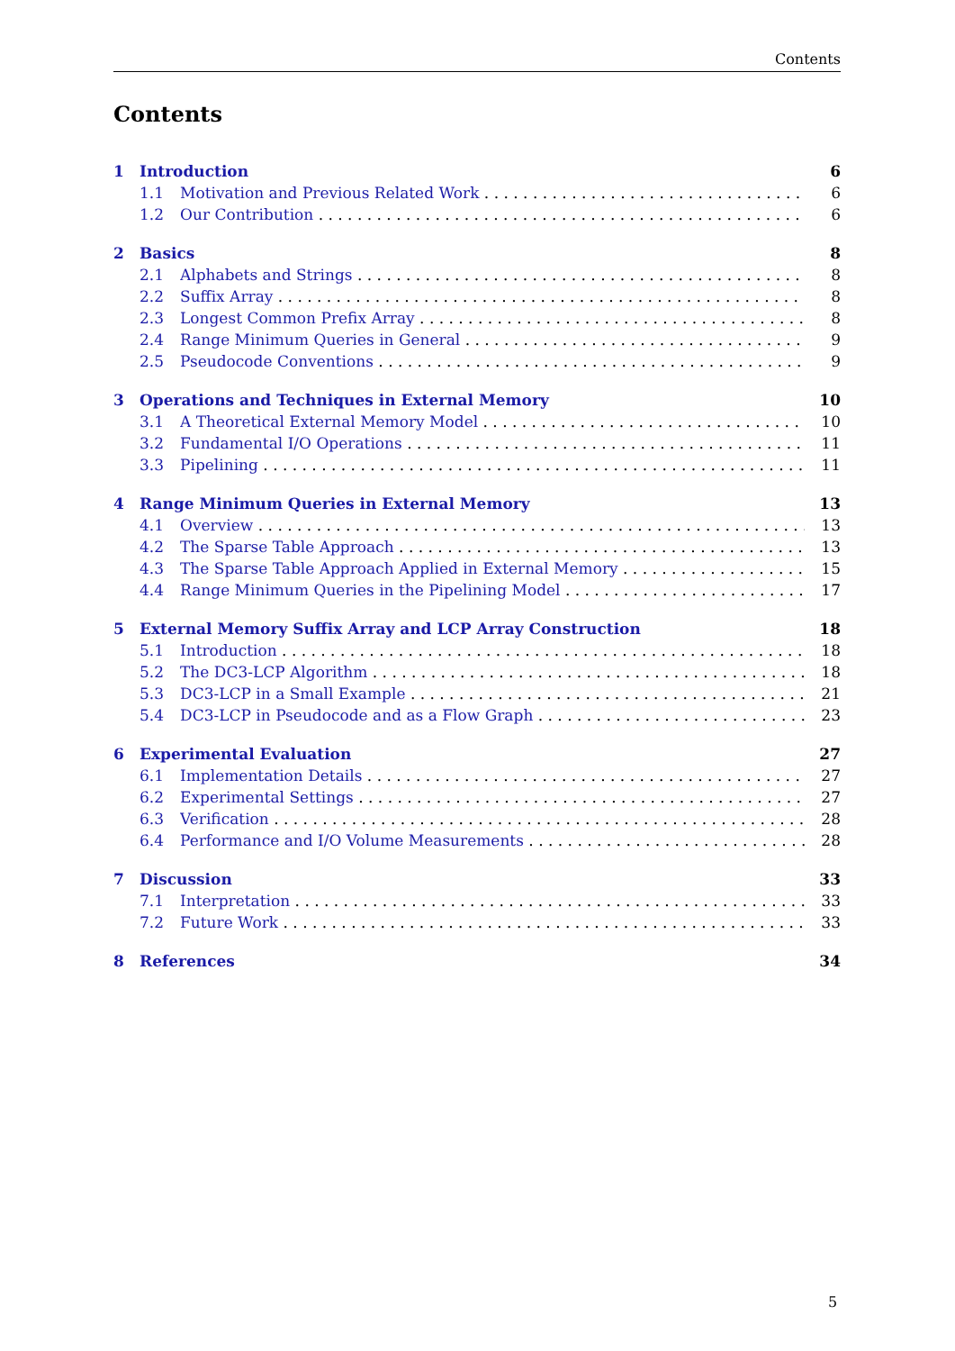Contents
Contents
1 Introduction 6
1.1 Motivation and Previous Related Work 6
1.2 Our Contribution 6
2 Basics 8
2.1 Alphabets and Strings 8
2.2 Suffix Array 8
2.3 Longest Common Prefix Array 8
2.4 Range Minimum Queries in General 9
2.5 Pseudocode Conventions 9
3 Operations and Techniques in External Memory 10
3.1 A Theoretical External Memory Model 10
3.2 Fundamental I/O Operations 11
3.3 Pipelining 11
4 Range Minimum Queries in External Memory 13
4.1 Overview 13
4.2 The Sparse Table Approach 13
4.3 The Sparse Table Approach Applied in External Memory 15
4.4 Range Minimum Queries in the Pipelining Model 17
5 External Memory Suffix Array and LCP Array Construction 18
5.1 Introduction 18
5.2 The DC3-LCP Algorithm 18
5.3 DC3-LCP in a Small Example 21
5.4 DC3-LCP in Pseudocode and as a Flow Graph 23
6 Experimental Evaluation 27
6.1 Implementation Details 27
6.2 Experimental Settings 27
6.3 Verification 28
6.4 Performance and I/O Volume Measurements 28
7 Discussion 33
7.1 Interpretation 33
7.2 Future Work 33
8 References 34
5